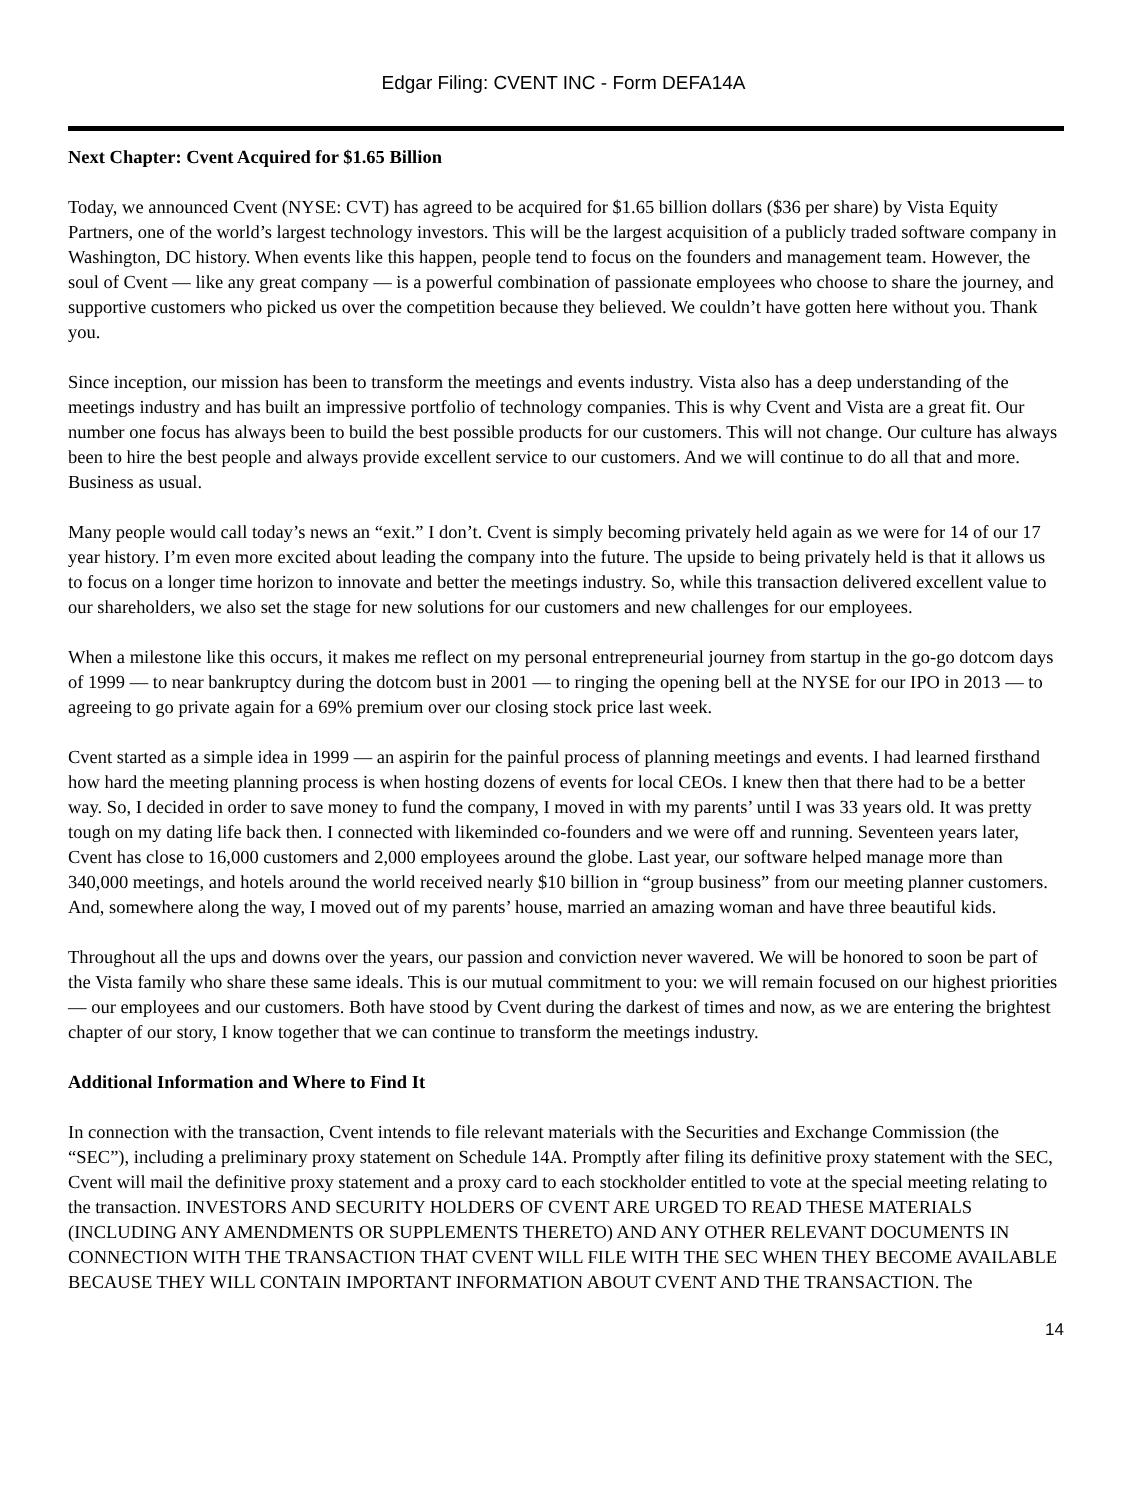Edgar Filing: CVENT INC - Form DEFA14A
Next Chapter: Cvent Acquired for $1.65 Billion
Today, we announced Cvent (NYSE: CVT) has agreed to be acquired for $1.65 billion dollars ($36 per share) by Vista Equity Partners, one of the world’s largest technology investors. This will be the largest acquisition of a publicly traded software company in Washington, DC history. When events like this happen, people tend to focus on the founders and management team. However, the soul of Cvent — like any great company — is a powerful combination of passionate employees who choose to share the journey, and supportive customers who picked us over the competition because they believed. We couldn’t have gotten here without you. Thank you.
Since inception, our mission has been to transform the meetings and events industry. Vista also has a deep understanding of the meetings industry and has built an impressive portfolio of technology companies. This is why Cvent and Vista are a great fit. Our number one focus has always been to build the best possible products for our customers. This will not change. Our culture has always been to hire the best people and always provide excellent service to our customers. And we will continue to do all that and more. Business as usual.
Many people would call today’s news an “exit.” I don’t. Cvent is simply becoming privately held again as we were for 14 of our 17 year history. I’m even more excited about leading the company into the future. The upside to being privately held is that it allows us to focus on a longer time horizon to innovate and better the meetings industry. So, while this transaction delivered excellent value to our shareholders, we also set the stage for new solutions for our customers and new challenges for our employees.
When a milestone like this occurs, it makes me reflect on my personal entrepreneurial journey from startup in the go-go dotcom days of 1999 — to near bankruptcy during the dotcom bust in 2001 — to ringing the opening bell at the NYSE for our IPO in 2013 — to agreeing to go private again for a 69% premium over our closing stock price last week.
Cvent started as a simple idea in 1999 — an aspirin for the painful process of planning meetings and events. I had learned firsthand how hard the meeting planning process is when hosting dozens of events for local CEOs. I knew then that there had to be a better way. So, I decided in order to save money to fund the company, I moved in with my parents’ until I was 33 years old. It was pretty tough on my dating life back then. I connected with likeminded co-founders and we were off and running. Seventeen years later, Cvent has close to 16,000 customers and 2,000 employees around the globe. Last year, our software helped manage more than 340,000 meetings, and hotels around the world received nearly $10 billion in “group business” from our meeting planner customers. And, somewhere along the way, I moved out of my parents’ house, married an amazing woman and have three beautiful kids.
Throughout all the ups and downs over the years, our passion and conviction never wavered. We will be honored to soon be part of the Vista family who share these same ideals. This is our mutual commitment to you: we will remain focused on our highest priorities — our employees and our customers. Both have stood by Cvent during the darkest of times and now, as we are entering the brightest chapter of our story, I know together that we can continue to transform the meetings industry.
Additional Information and Where to Find It
In connection with the transaction, Cvent intends to file relevant materials with the Securities and Exchange Commission (the “SEC”), including a preliminary proxy statement on Schedule 14A. Promptly after filing its definitive proxy statement with the SEC, Cvent will mail the definitive proxy statement and a proxy card to each stockholder entitled to vote at the special meeting relating to the transaction. INVESTORS AND SECURITY HOLDERS OF CVENT ARE URGED TO READ THESE MATERIALS (INCLUDING ANY AMENDMENTS OR SUPPLEMENTS THERETO) AND ANY OTHER RELEVANT DOCUMENTS IN CONNECTION WITH THE TRANSACTION THAT CVENT WILL FILE WITH THE SEC WHEN THEY BECOME AVAILABLE BECAUSE THEY WILL CONTAIN IMPORTANT INFORMATION ABOUT CVENT AND THE TRANSACTION. The
14